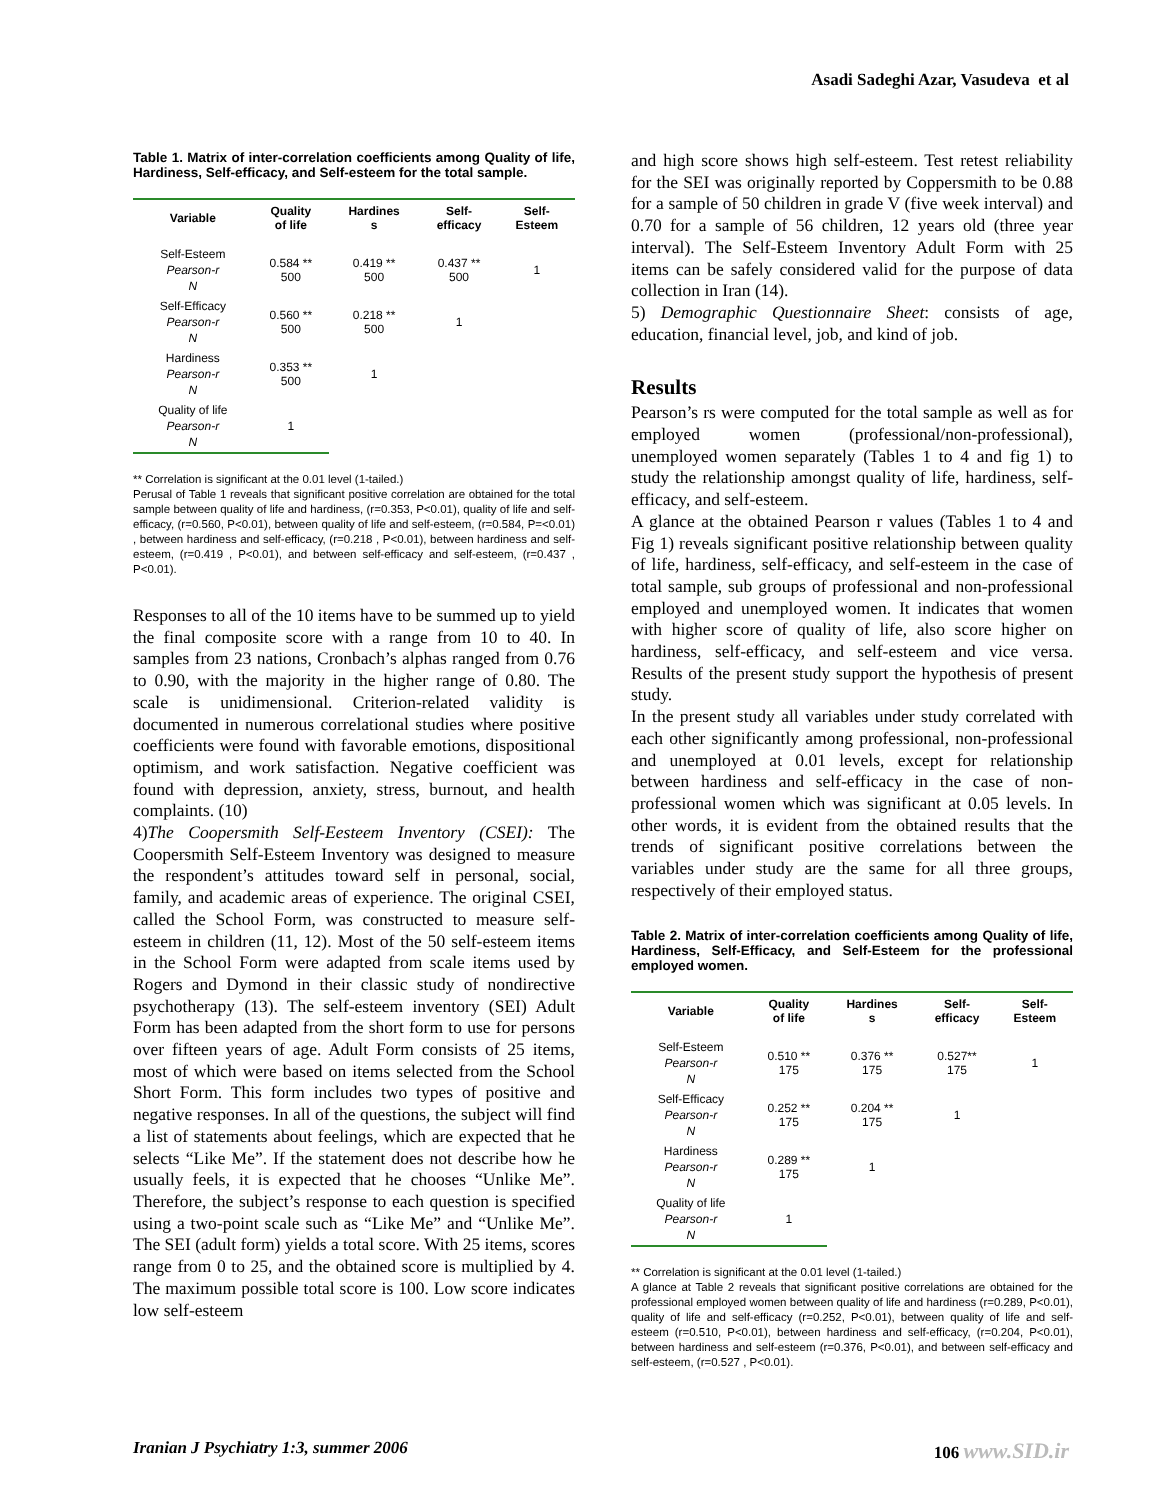Asadi Sadeghi Azar, Vasudeva et al
Table 1. Matrix of inter-correlation coefficients among Quality of life, Hardiness, Self-efficacy, and Self-esteem for the total sample.
| Variable | Quality of life | Hardines s | Self- efficacy | Self- Esteem |
| --- | --- | --- | --- | --- |
| Self-Esteem Pearson-r N | 0.584 ** 500 | 0.419 ** 500 | 0.437 ** 500 | 1 |
| Self-Efficacy Pearson-r N | 0.560 ** 500 | 0.218 ** 500 | 1 | |
| Hardiness Pearson-r N | 0.353 ** 500 | 1 | | |
| Quality of life Pearson-r N | 1 | | | |
** Correlation is significant at the 0.01 level (1-tailed.)
Perusal of Table 1 reveals that significant positive correlation are obtained for the total sample between quality of life and hardiness, (r=0.353, P<0.01), quality of life and self-efficacy, (r=0.560, P<0.01), between quality of life and self-esteem, (r=0.584, P=<0.01) , between hardiness and self-efficacy, (r=0.218 , P<0.01), between hardiness and self-esteem, (r=0.419 , P<0.01), and between self-efficacy and self-esteem, (r=0.437 , P<0.01).
Responses to all of the 10 items have to be summed up to yield the final composite score with a range from 10 to 40. In samples from 23 nations, Cronbach’s alphas ranged from 0.76 to 0.90, with the majority in the higher range of 0.80. The scale is unidimensional. Criterion-related validity is documented in numerous correlational studies where positive coefficients were found with favorable emotions, dispositional optimism, and work satisfaction. Negative coefficient was found with depression, anxiety, stress, burnout, and health complaints. (10)
4)The Coopersmith Self-Eesteem Inventory (CSEI): The Coopersmith Self-Esteem Inventory was designed to measure the respondent’s attitudes toward self in personal, social, family, and academic areas of experience. The original CSEI, called the School Form, was constructed to measure self-esteem in children (11, 12). Most of the 50 self-esteem items in the School Form were adapted from scale items used by Rogers and Dymond in their classic study of nondirective psychotherapy (13). The self-esteem inventory (SEI) Adult Form has been adapted from the short form to use for persons over fifteen years of age. Adult Form consists of 25 items, most of which were based on items selected from the School Short Form. This form includes two types of positive and negative responses. In all of the questions, the subject will find a list of statements about feelings, which are expected that he selects “Like Me”. If the statement does not describe how he usually feels, it is expected that he chooses “Unlike Me”. Therefore, the subject’s response to each question is specified using a two-point scale such as “Like Me” and “Unlike Me”. The SEI (adult form) yields a total score. With 25 items, scores range from 0 to 25, and the obtained score is multiplied by 4. The maximum possible total score is 100. Low score indicates low self-esteem
and high score shows high self-esteem. Test retest reliability for the SEI was originally reported by Coppersmith to be 0.88 for a sample of 50 children in grade V (five week interval) and 0.70 for a sample of 56 children, 12 years old (three year interval). The Self-Esteem Inventory Adult Form with 25 items can be safely considered valid for the purpose of data collection in Iran (14).
5) Demographic Questionnaire Sheet: consists of age, education, financial level, job, and kind of job.
Results
Pearson’s rs were computed for the total sample as well as for employed women (professional/non-professional), unemployed women separately (Tables 1 to 4 and fig 1) to study the relationship amongst quality of life, hardiness, self-efficacy, and self-esteem.
A glance at the obtained Pearson r values (Tables 1 to 4 and Fig 1) reveals significant positive relationship between quality of life, hardiness, self-efficacy, and self-esteem in the case of total sample, sub groups of professional and non-professional employed and unemployed women. It indicates that women with higher score of quality of life, also score higher on hardiness, self-efficacy, and self-esteem and vice versa. Results of the present study support the hypothesis of present study.
In the present study all variables under study correlated with each other significantly among professional, non-professional and unemployed at 0.01 levels, except for relationship between hardiness and self-efficacy in the case of non-professional women which was significant at 0.05 levels. In other words, it is evident from the obtained results that the trends of significant positive correlations between the variables under study are the same for all three groups, respectively of their employed status.
Table 2. Matrix of inter-correlation coefficients among Quality of life, Hardiness, Self-Efficacy, and Self-Esteem for the professional employed women.
| Variable | Quality of life | Hardines s | Self- efficacy | Self- Esteem |
| --- | --- | --- | --- | --- |
| Self-Esteem Pearson-r N | 0.510 ** 175 | 0.376 ** 175 | 0.527** 175 | 1 |
| Self-Efficacy Pearson-r N | 0.252 ** 175 | 0.204 ** 175 | 1 | |
| Hardiness Pearson-r N | 0.289 ** 175 | 1 | | |
| Quality of life Pearson-r N | 1 | | | |
** Correlation is significant at the 0.01 level (1-tailed.)
A glance at Table 2 reveals that significant positive correlations are obtained for the professional employed women between quality of life and hardiness (r=0.289, P<0.01), quality of life and self-efficacy (r=0.252, P<0.01), between quality of life and self-esteem (r=0.510, P<0.01), between hardiness and self-efficacy, (r=0.204, P<0.01), between hardiness and self-esteem (r=0.376, P<0.01), and between self-efficacy and self-esteem, (r=0.527 , P<0.01).
Iranian J Psychiatry 1:3, summer 2006 106 www.SID.ir